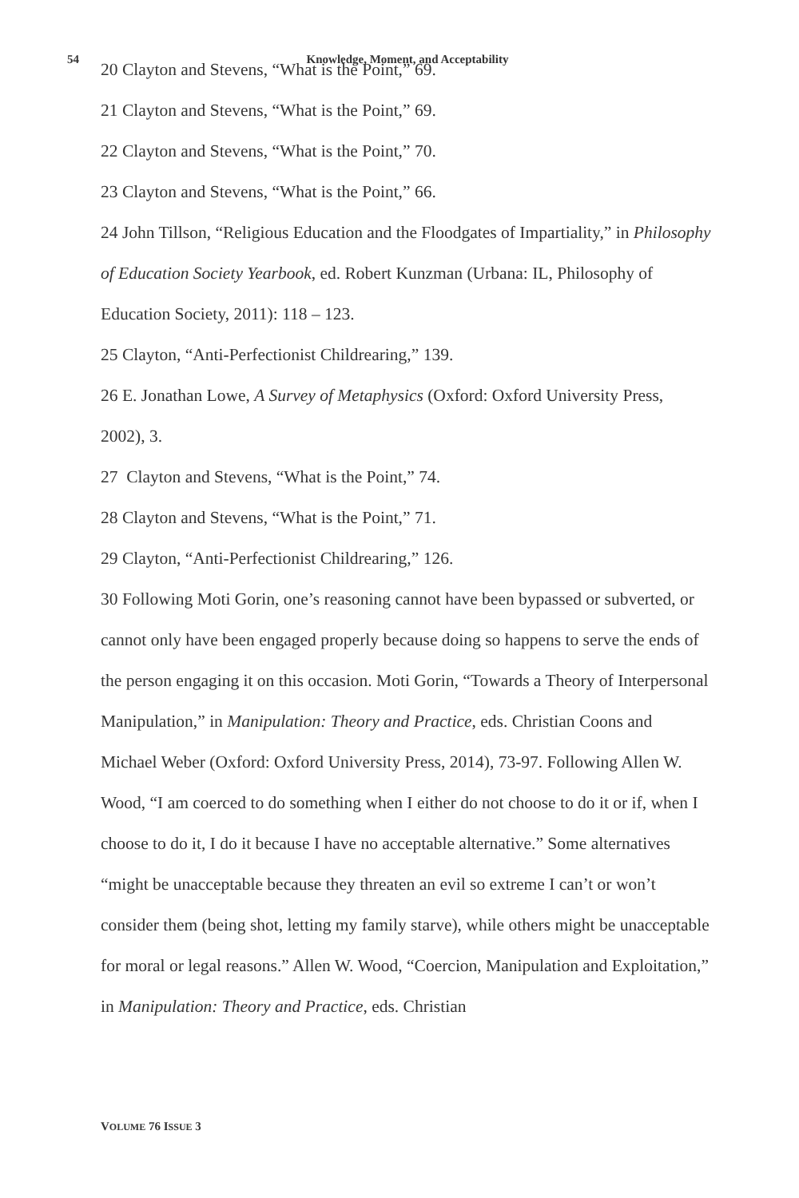54
Knowledge, Moment, and Acceptability
20 Clayton and Stevens, “What is the Point,” 69.
21 Clayton and Stevens, “What is the Point,” 69.
22 Clayton and Stevens, “What is the Point,” 70.
23 Clayton and Stevens, “What is the Point,” 66.
24 John Tillson, “Religious Education and the Floodgates of Impartiality,” in Philosophy of Education Society Yearbook, ed. Robert Kunzman (Urbana: IL, Philosophy of Education Society, 2011): 118 – 123.
25 Clayton, “Anti-Perfectionist Childrearing,” 139.
26 E. Jonathan Lowe, A Survey of Metaphysics (Oxford: Oxford University Press, 2002), 3.
27 Clayton and Stevens, “What is the Point,” 74.
28 Clayton and Stevens, “What is the Point,” 71.
29 Clayton, “Anti-Perfectionist Childrearing,” 126.
30 Following Moti Gorin, one’s reasoning cannot have been bypassed or subverted, or cannot only have been engaged properly because doing so happens to serve the ends of the person engaging it on this occasion. Moti Gorin, “Towards a Theory of Interpersonal Manipulation,” in Manipulation: Theory and Practice, eds. Christian Coons and Michael Weber (Oxford: Oxford University Press, 2014), 73-97. Following Allen W. Wood, “I am coerced to do something when I either do not choose to do it or if, when I choose to do it, I do it because I have no acceptable alternative.” Some alternatives “might be unacceptable because they threaten an evil so extreme I can’t or won’t consider them (being shot, letting my family starve), while others might be unacceptable for moral or legal reasons.” Allen W. Wood, “Coercion, Manipulation and Exploitation,” in Manipulation: Theory and Practice, eds. Christian
VOLUME 76 ISSUE 3